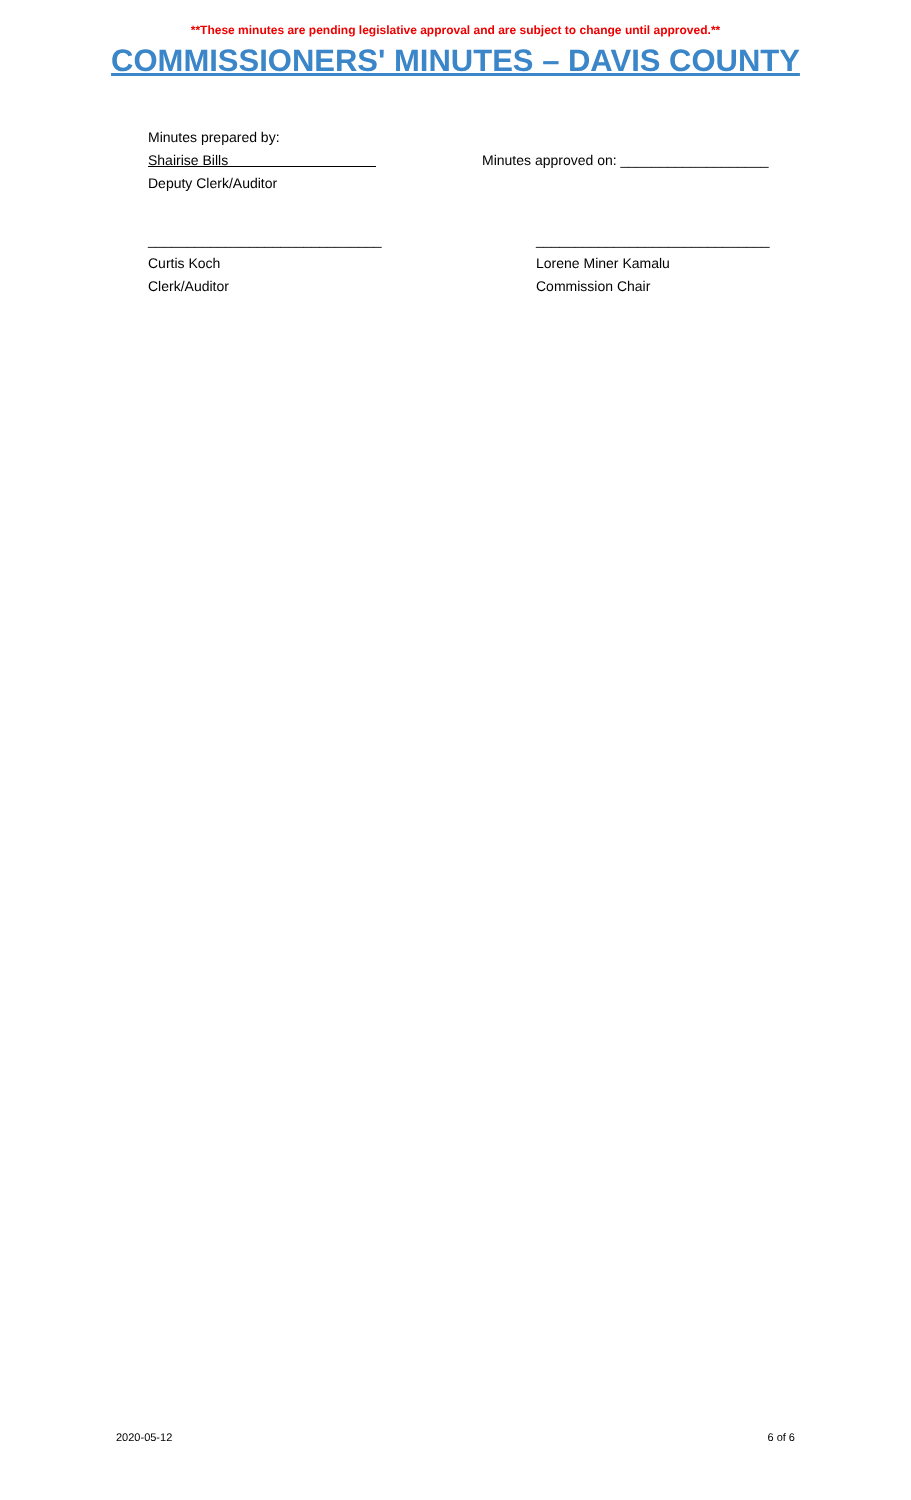**These minutes are pending legislative approval and are subject to change until approved.**
COMMISSIONERS' MINUTES – DAVIS COUNTY
Minutes prepared by:
Shairise Bills
Deputy Clerk/Auditor
Minutes approved on: ___________________
______________________________
Curtis Koch
Clerk/Auditor
______________________________
Lorene Miner Kamalu
Commission Chair
2020-05-12 6 of 6